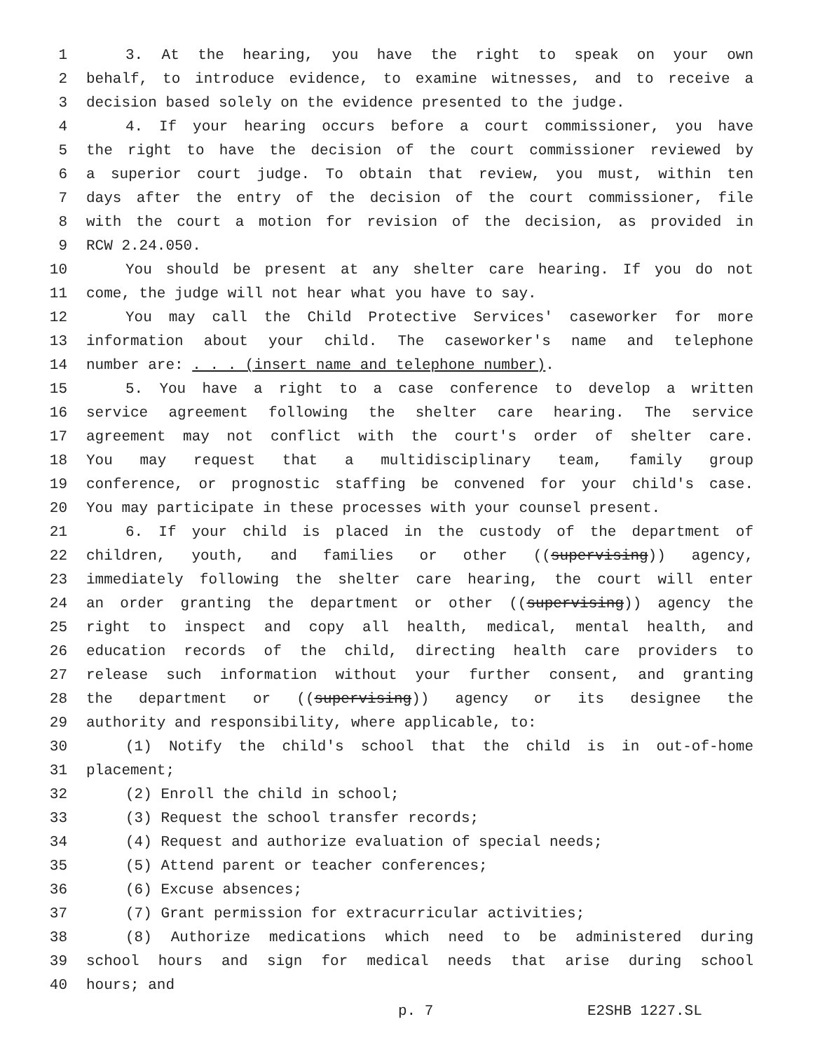1 3. At the hearing, you have the right to speak on your own
2 behalf, to introduce evidence, to examine witnesses, and to receive a
3 decision based solely on the evidence presented to the judge.
4 4. If your hearing occurs before a court commissioner, you have
5 the right to have the decision of the court commissioner reviewed by
6 a superior court judge. To obtain that review, you must, within ten
7 days after the entry of the decision of the court commissioner, file
8 with the court a motion for revision of the decision, as provided in
9 RCW 2.24.050.
10 You should be present at any shelter care hearing. If you do not
11 come, the judge will not hear what you have to say.
12 You may call the Child Protective Services' caseworker for more
13 information about your child. The caseworker's name and telephone
14 number are: . . . (insert name and telephone number).
15 5. You have a right to a case conference to develop a written
16 service agreement following the shelter care hearing. The service
17 agreement may not conflict with the court's order of shelter care.
18 You may request that a multidisciplinary team, family group
19 conference, or prognostic staffing be convened for your child's case.
20 You may participate in these processes with your counsel present.
21 6. If your child is placed in the custody of the department of
22 children, youth, and families or other ((supervising)) agency,
23 immediately following the shelter care hearing, the court will enter
24 an order granting the department or other ((supervising)) agency the
25 right to inspect and copy all health, medical, mental health, and
26 education records of the child, directing health care providers to
27 release such information without your further consent, and granting
28 the department or ((supervising)) agency or its designee the
29 authority and responsibility, where applicable, to:
30 (1) Notify the child's school that the child is in out-of-home
31 placement;
32 (2) Enroll the child in school;
33 (3) Request the school transfer records;
34 (4) Request and authorize evaluation of special needs;
35 (5) Attend parent or teacher conferences;
36 (6) Excuse absences;
37 (7) Grant permission for extracurricular activities;
38 (8) Authorize medications which need to be administered during
39 school hours and sign for medical needs that arise during school
40 hours; and
p. 7 E2SHB 1227.SL